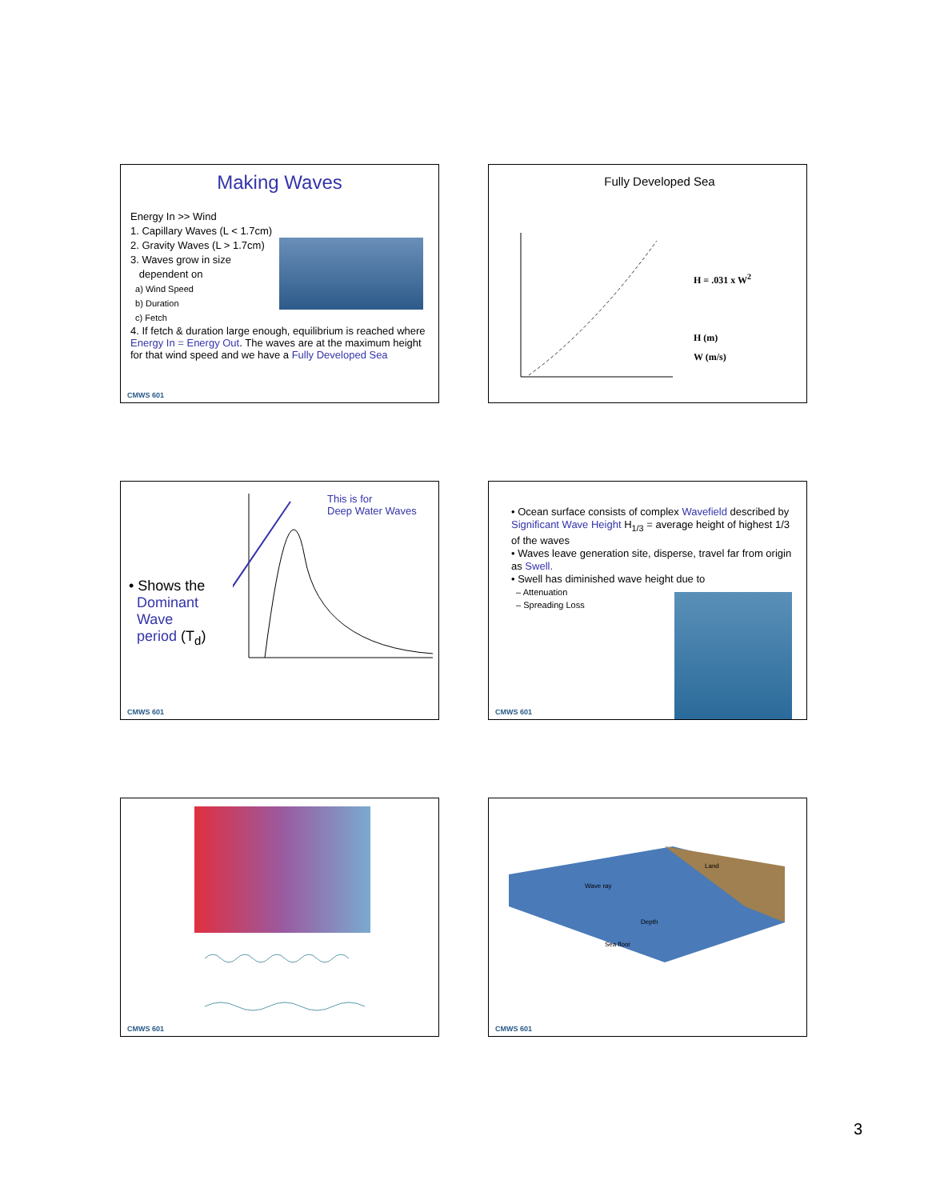Making Waves
Energy In >> Wind
1. Capillary Waves (L < 1.7cm)
2. Gravity Waves (L > 1.7cm)
3. Waves grow in size
dependent on
a) Wind Speed
b) Duration
c) Fetch
4. If fetch & duration large enough, equilibrium is reached where Energy In = Energy Out. The waves are at the maximum height for that wind speed and we have a Fully Developed Sea
CMWS 601
Fully Developed Sea
H = .031 x W<sup>2</sup>
H (m)
W (m/s)
This is for
Deep Water Waves
• Shows the
Dominant
Wave
period (T<sub>d</sub>)
CMWS 601
• Ocean surface consists of complex Wavefield described by Significant Wave Height H<sub>1/3</sub> = average height of highest 1/3 of the waves
• Waves leave generation site, disperse, travel far from origin as Swell.
• Swell has diminished wave height due to
– Attenuation
– Spreading Loss
CMWS 601
CMWS 601
Land
Wave ray
Depth
Sea floor
CMWS 601
3